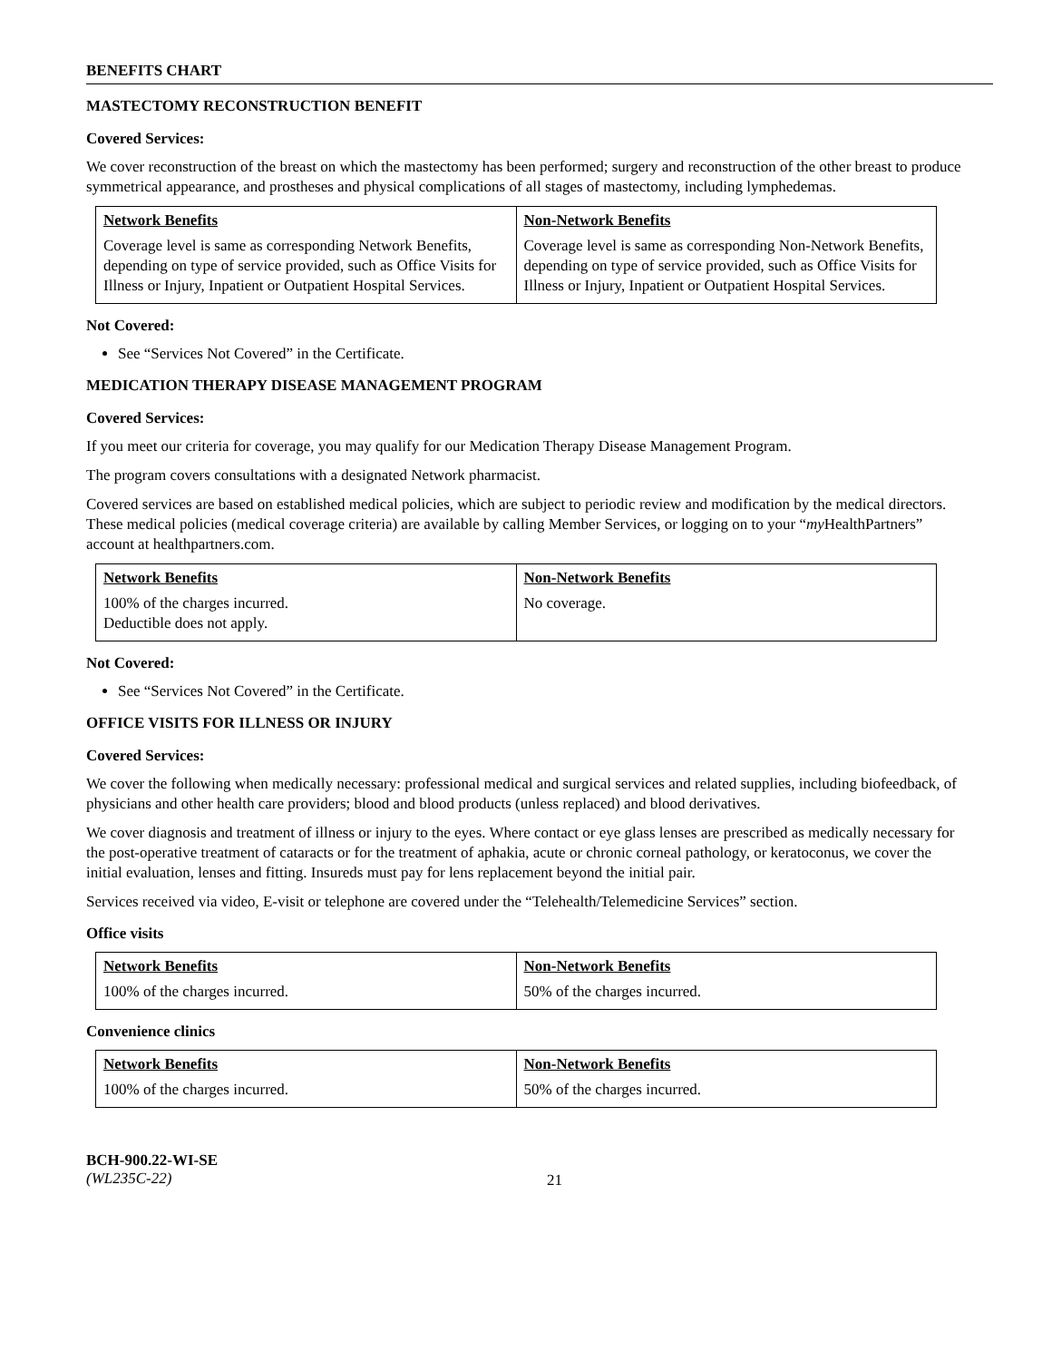BENEFITS CHART
MASTECTOMY RECONSTRUCTION BENEFIT
Covered Services:
We cover reconstruction of the breast on which the mastectomy has been performed; surgery and reconstruction of the other breast to produce symmetrical appearance, and prostheses and physical complications of all stages of mastectomy, including lymphedemas.
| Network Benefits | Non-Network Benefits |
| --- | --- |
| Coverage level is same as corresponding Network Benefits, depending on type of service provided, such as Office Visits for Illness or Injury, Inpatient or Outpatient Hospital Services. | Coverage level is same as corresponding Non-Network Benefits, depending on type of service provided, such as Office Visits for Illness or Injury, Inpatient or Outpatient Hospital Services. |
Not Covered:
See “Services Not Covered” in the Certificate.
MEDICATION THERAPY DISEASE MANAGEMENT PROGRAM
Covered Services:
If you meet our criteria for coverage, you may qualify for our Medication Therapy Disease Management Program.
The program covers consultations with a designated Network pharmacist.
Covered services are based on established medical policies, which are subject to periodic review and modification by the medical directors. These medical policies (medical coverage criteria) are available by calling Member Services, or logging on to your “my HealthPartners” account at healthpartners.com.
| Network Benefits | Non-Network Benefits |
| --- | --- |
| 100% of the charges incurred. Deductible does not apply. | No coverage. |
Not Covered:
See “Services Not Covered” in the Certificate.
OFFICE VISITS FOR ILLNESS OR INJURY
Covered Services:
We cover the following when medically necessary: professional medical and surgical services and related supplies, including biofeedback, of physicians and other health care providers; blood and blood products (unless replaced) and blood derivatives.
We cover diagnosis and treatment of illness or injury to the eyes. Where contact or eye glass lenses are prescribed as medically necessary for the post-operative treatment of cataracts or for the treatment of aphakia, acute or chronic corneal pathology, or keratoconus, we cover the initial evaluation, lenses and fitting. Insureds must pay for lens replacement beyond the initial pair.
Services received via video, E-visit or telephone are covered under the “Telehealth/Telemedicine Services” section.
Office visits
| Network Benefits | Non-Network Benefits |
| --- | --- |
| 100% of the charges incurred. | 50% of the charges incurred. |
Convenience clinics
| Network Benefits | Non-Network Benefits |
| --- | --- |
| 100% of the charges incurred. | 50% of the charges incurred. |
BCH-900.22-WI-SE
(WL235C-22)
21